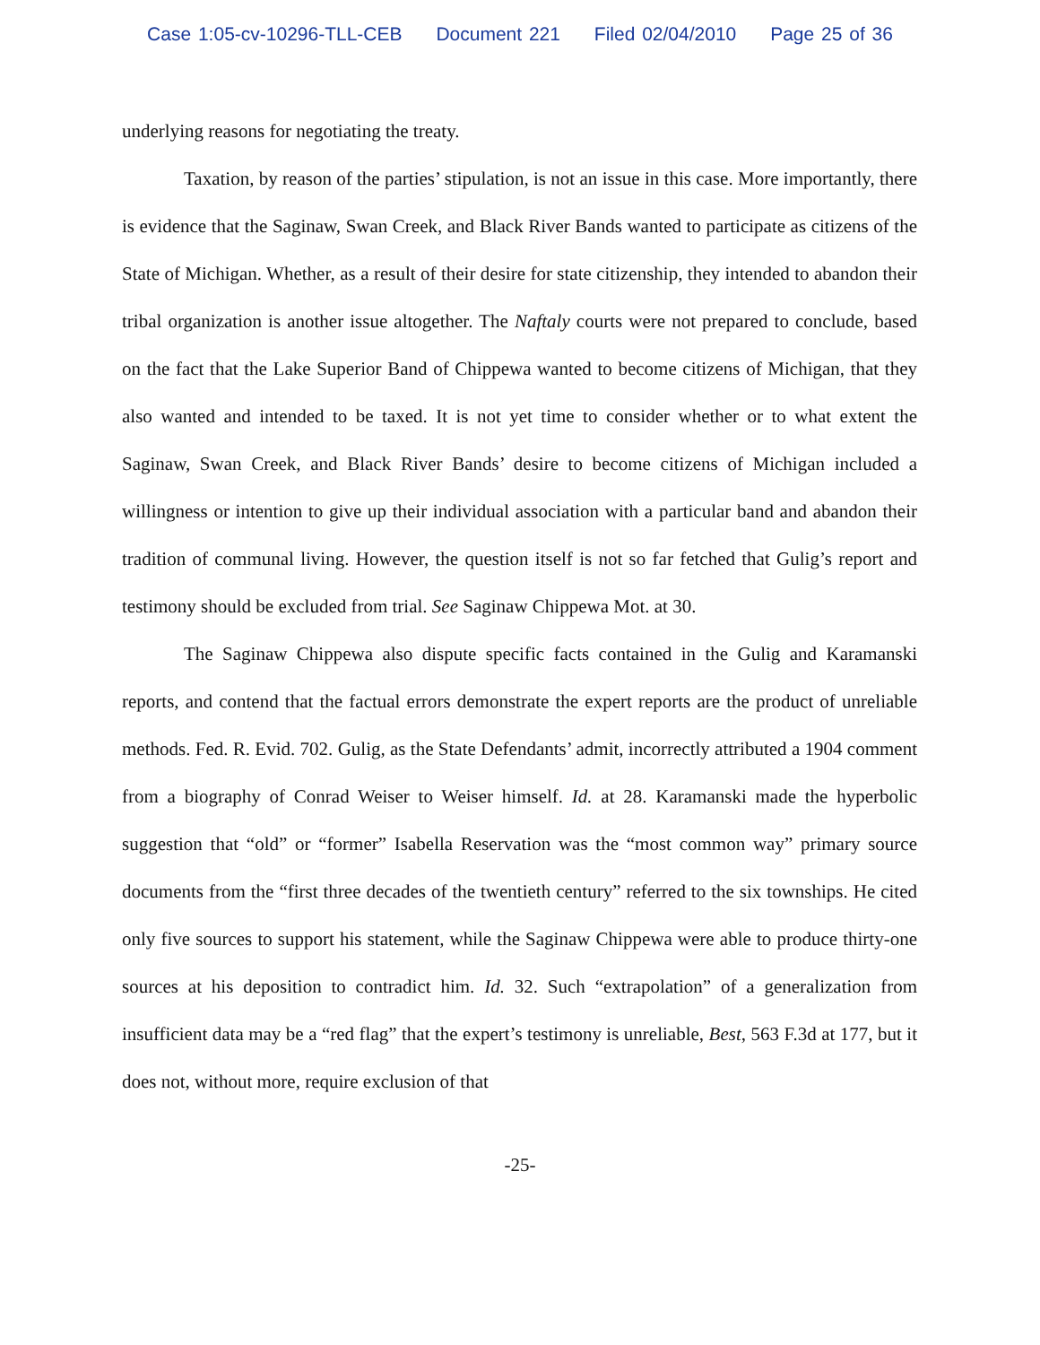Case 1:05-cv-10296-TLL-CEB Document 221 Filed 02/04/2010 Page 25 of 36
underlying reasons for negotiating the treaty.
Taxation, by reason of the parties’ stipulation, is not an issue in this case. More importantly, there is evidence that the Saginaw, Swan Creek, and Black River Bands wanted to participate as citizens of the State of Michigan. Whether, as a result of their desire for state citizenship, they intended to abandon their tribal organization is another issue altogether. The Naftaly courts were not prepared to conclude, based on the fact that the Lake Superior Band of Chippewa wanted to become citizens of Michigan, that they also wanted and intended to be taxed. It is not yet time to consider whether or to what extent the Saginaw, Swan Creek, and Black River Bands’ desire to become citizens of Michigan included a willingness or intention to give up their individual association with a particular band and abandon their tradition of communal living. However, the question itself is not so far fetched that Gulig’s report and testimony should be excluded from trial. See Saginaw Chippewa Mot. at 30.
The Saginaw Chippewa also dispute specific facts contained in the Gulig and Karamanski reports, and contend that the factual errors demonstrate the expert reports are the product of unreliable methods. Fed. R. Evid. 702. Gulig, as the State Defendants’ admit, incorrectly attributed a 1904 comment from a biography of Conrad Weiser to Weiser himself. Id. at 28. Karamanski made the hyperbolic suggestion that “old” or “former” Isabella Reservation was the “most common way” primary source documents from the “first three decades of the twentieth century” referred to the six townships. He cited only five sources to support his statement, while the Saginaw Chippewa were able to produce thirty-one sources at his deposition to contradict him. Id. 32. Such “extrapolation” of a generalization from insufficient data may be a “red flag” that the expert’s testimony is unreliable, Best, 563 F.3d at 177, but it does not, without more, require exclusion of that
-25-